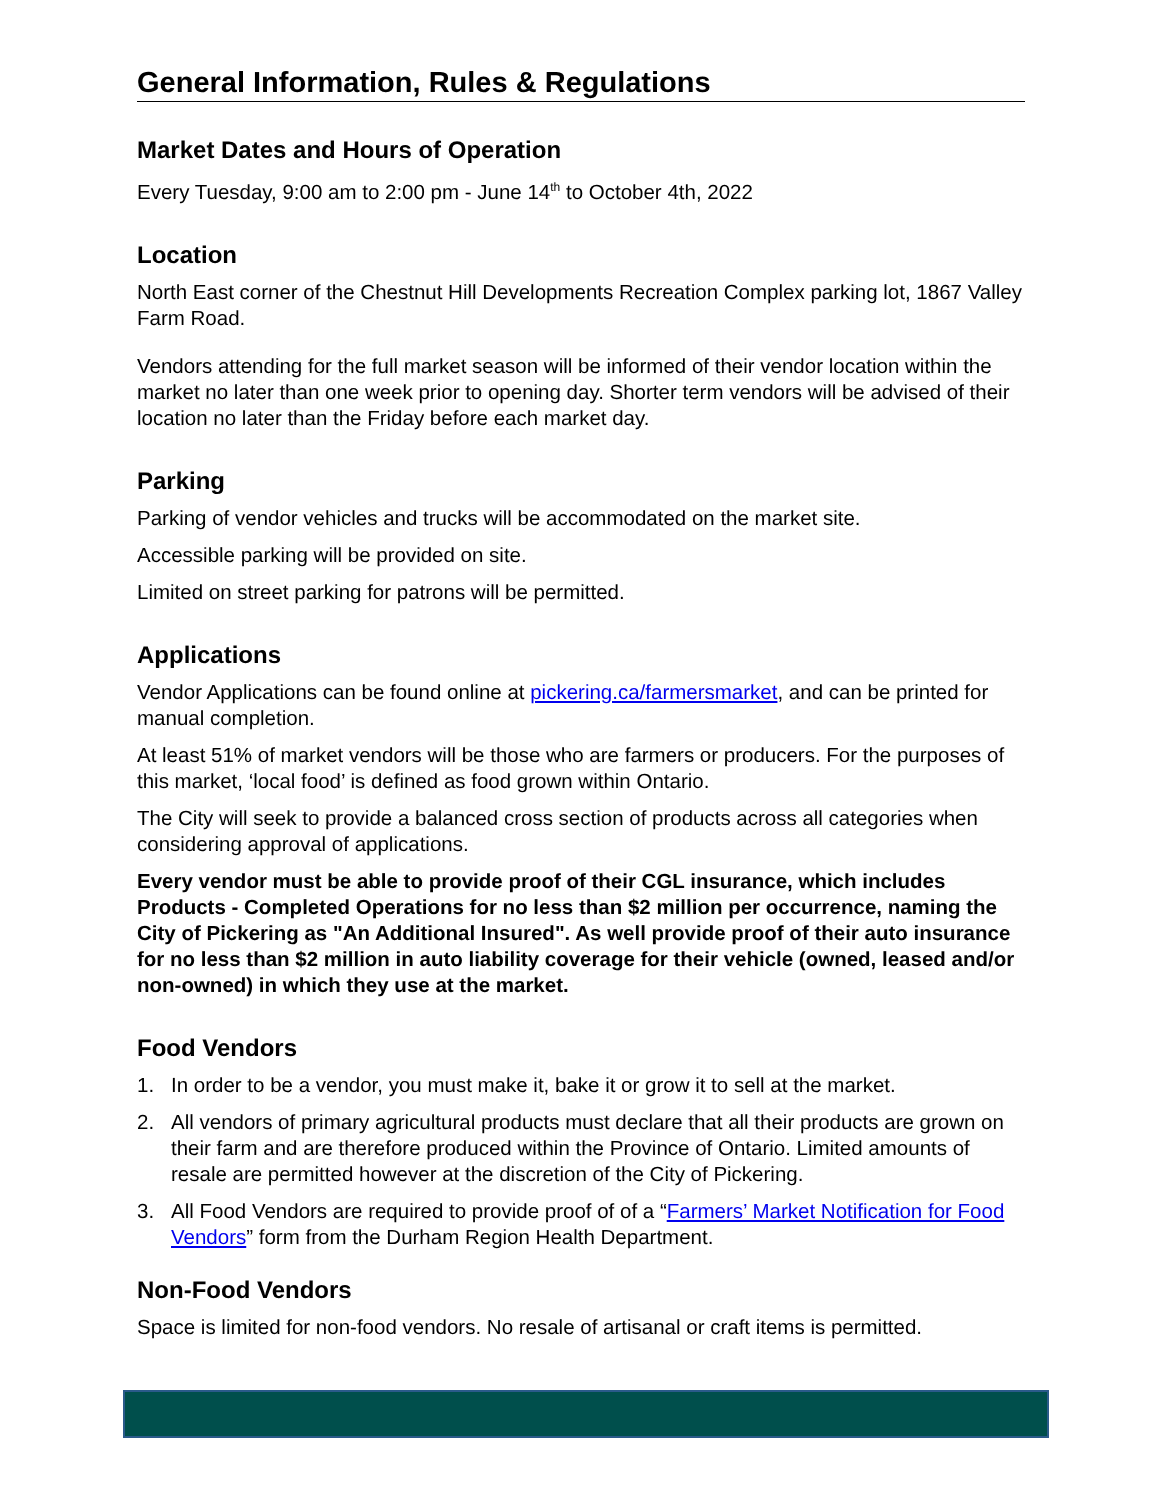General Information, Rules & Regulations
Market Dates and Hours of Operation
Every Tuesday, 9:00 am to 2:00 pm - June 14<sup>th</sup> to October 4th, 2022
Location
North East corner of the Chestnut Hill Developments Recreation Complex parking lot, 1867 Valley Farm Road.
Vendors attending for the full market season will be informed of their vendor location within the market no later than one week prior to opening day. Shorter term vendors will be advised of their location no later than the Friday before each market day.
Parking
Parking of vendor vehicles and trucks will be accommodated on the market site.
Accessible parking will be provided on site.
Limited on street parking for patrons will be permitted.
Applications
Vendor Applications can be found online at pickering.ca/farmersmarket, and can be printed for manual completion.
At least 51% of market vendors will be those who are farmers or producers. For the purposes of this market, ‘local food’ is defined as food grown within Ontario.
The City will seek to provide a balanced cross section of products across all categories when considering approval of applications.
Every vendor must be able to provide proof of their CGL insurance, which includes Products - Completed Operations for no less than $2 million per occurrence, naming the City of Pickering as "An Additional Insured". As well provide proof of their auto insurance for no less than $2 million in auto liability coverage for their vehicle (owned, leased and/or non-owned) in which they use at the market.
Food Vendors
1. In order to be a vendor, you must make it, bake it or grow it to sell at the market.
2. All vendors of primary agricultural products must declare that all their products are grown on their farm and are therefore produced within the Province of Ontario. Limited amounts of resale are permitted however at the discretion of the City of Pickering.
3. All Food Vendors are required to provide proof of of a “Farmers’ Market Notification for Food Vendors” form from the Durham Region Health Department.
Non-Food Vendors
Space is limited for non-food vendors. No resale of artisanal or craft items is permitted.